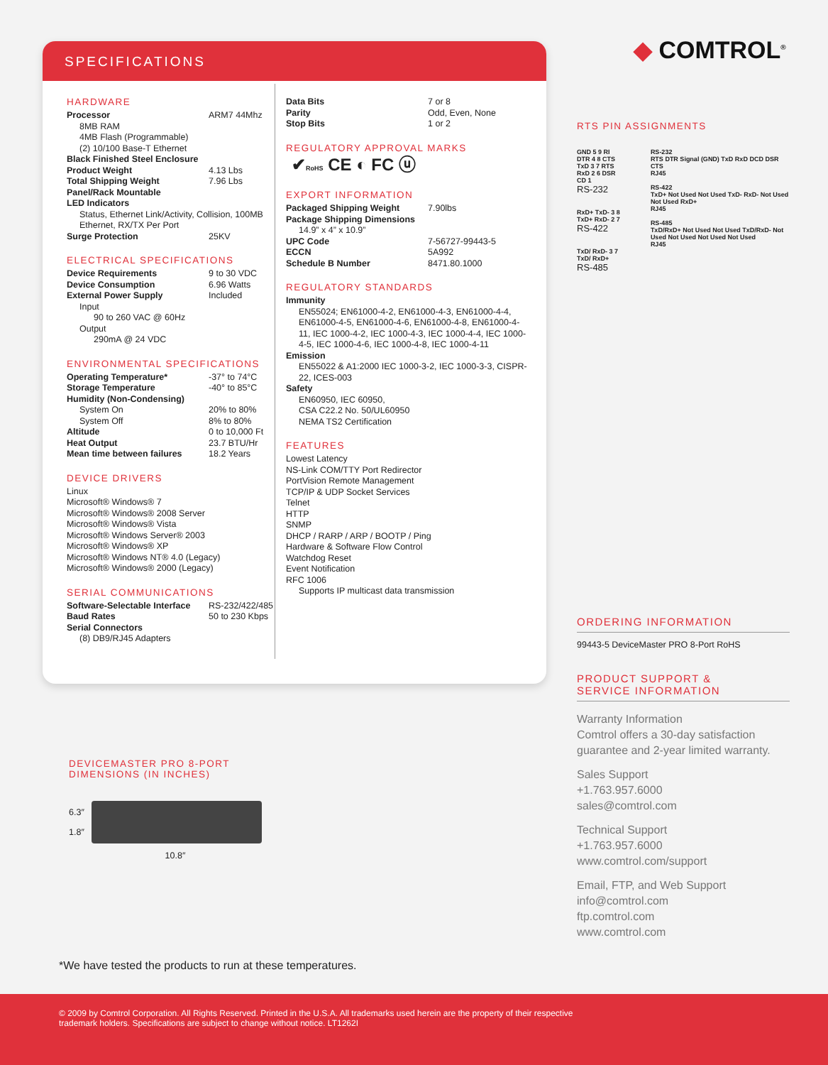SPECIFICATIONS
HARDWARE
| Processor | ARM7 44Mhz |
| 8MB RAM 4MB Flash (Programmable) (2) 10/100 Base-T Ethernet | |
| Black Finished Steel Enclosure | |
| Product Weight | 4.13 Lbs |
| Total Shipping Weight | 7.96 Lbs |
| Panel/Rack Mountable | |
| LED Indicators | |
| Status, Ethernet Link/Activity, Collision, 100MB Ethernet, RX/TX Per Port | |
| Surge Protection | 25KV |
ELECTRICAL SPECIFICATIONS
| Device Requirements | 9 to 30 VDC |
| Device Consumption | 6.96 Watts |
| External Power Supply | Included |
| Input | |
| 90 to 260 VAC @ 60Hz | |
| Output | |
| 290mA @ 24 VDC | |
ENVIRONMENTAL SPECIFICATIONS
| Operating Temperature* | -37° to 74°C |
| Storage Temperature | -40° to 85°C |
| Humidity (Non-Condensing) | |
| System On | 20% to 80% |
| System Off | 8% to 80% |
| Altitude | 0 to 10,000 Ft |
| Heat Output | 23.7 BTU/Hr |
| Mean time between failures | 18.2 Years |
DEVICE DRIVERS
Linux
Microsoft® Windows® 7
Microsoft® Windows® 2008 Server
Microsoft® Windows® Vista
Microsoft® Windows Server® 2003
Microsoft® Windows® XP
Microsoft® Windows NT® 4.0 (Legacy)
Microsoft® Windows® 2000 (Legacy)
SERIAL COMMUNICATIONS
| Software-Selectable Interface | RS-232/422/485 |
| Baud Rates | 50 to 230 Kbps |
| Serial Connectors | |
| (8) DB9/RJ45 Adapters | |
| Data Bits | 7 or 8 |
| Parity | Odd, Even, None |
| Stop Bits | 1 or 2 |
REGULATORY APPROVAL MARKS
✔RoHS CE ◐ FC ⓤ
EXPORT INFORMATION
| Packaged Shipping Weight | 7.90lbs |
| Package Shipping Dimensions | |
| 14.9” x 4” x 10.9” | |
| UPC Code | 7-56727-99443-5 |
| ECCN | 5A992 |
| Schedule B Number | 8471.80.1000 |
REGULATORY STANDARDS
Immunity
EN55024; EN61000-4-2, EN61000-4-3, EN61000-4-4, EN61000-4-5, EN61000-4-6, EN61000-4-8, EN61000-4-11, IEC 1000-4-2, IEC 1000-4-3, IEC 1000-4-4, IEC 1000-4-5, IEC 1000-4-6, IEC 1000-4-8, IEC 1000-4-11
Emission
EN55022 & A1:2000 IEC 1000-3-2, IEC 1000-3-3, CISPR-22, ICES-003
Safety
EN60950, IEC 60950,
CSA C22.2 No. 50/UL60950
NEMA TS2 Certification
FEATURES
Lowest Latency
NS-Link COM/TTY Port Redirector
PortVision Remote Management
TCP/IP & UDP Socket Services
Telnet
HTTP
SNMP
DHCP / RARP / ARP / BOOTP / Ping
Hardware & Software Flow Control
Watchdog Reset
Event Notification
RFC 1006
Supports IP multicast data transmission
◆ COMTROL<sup>®</sup>
RTS PIN ASSIGNMENTS
GND 5 9 RI
DTR 4 8 CTS
TxD 3 7 RTS
RxD 2 6 DSR
CD 1
RS-232
RxD+ TxD- 3 8
TxD+ RxD- 2 7
RS-422
TxD/ RxD- 3 7 TxD/ RxD+
RS-485
RS-232
RTS DTR Signal (GND) TxD RxD DCD DSR CTS
RJ45
RS-422
TxD+ Not Used Not Used TxD- RxD- Not Used Not Used RxD+
RJ45
RS-485
TxD/RxD+ Not Used Not Used TxD/RxD- Not Used Not Used Not Used Not Used
RJ45
ORDERING INFORMATION
99443-5 DeviceMaster PRO 8-Port RoHS
PRODUCT SUPPORT &
SERVICE INFORMATION
Warranty Information
Comtrol offers a 30-day satisfaction guarantee and 2-year limited warranty.
Sales Support
+1.763.957.6000
sales@comtrol.com
Technical Support
+1.763.957.6000
www.comtrol.com/support
Email, FTP, and Web Support
info@comtrol.com
ftp.comtrol.com
www.comtrol.com
DEVICEMASTER PRO 8-PORT
DIMENSIONS (IN INCHES)
6.3″
1.8″
10.8″
*We have tested the products to run at these temperatures.
© 2009 by Comtrol Corporation. All Rights Reserved. Printed in the U.S.A. All trademarks used herein are the property of their respective
trademark holders. Specifications are subject to change without notice. LT1262I